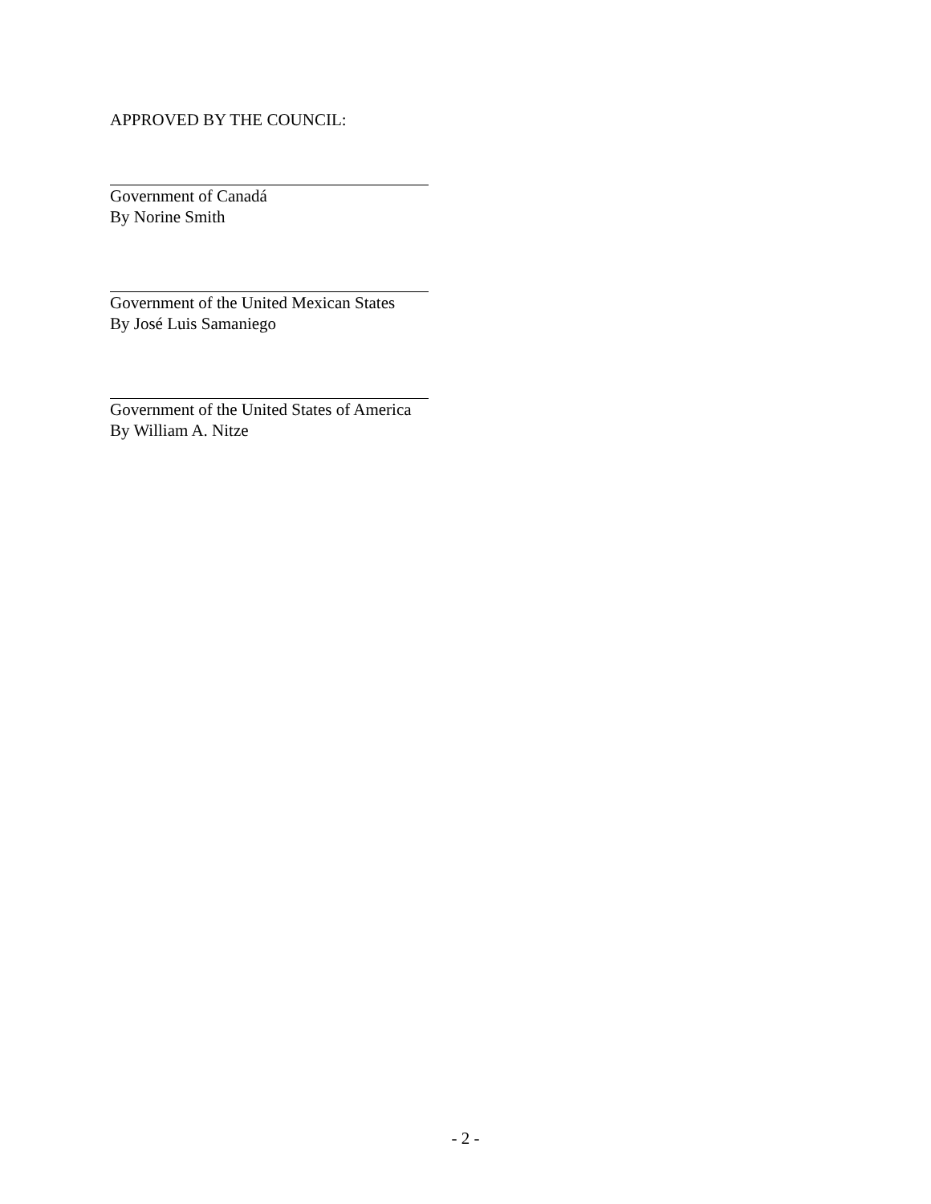APPROVED BY THE COUNCIL:
Government of Canadá
By Norine Smith
Government of the United Mexican States
By José Luis Samaniego
Government of the United States of America
By William A. Nitze
- 2 -